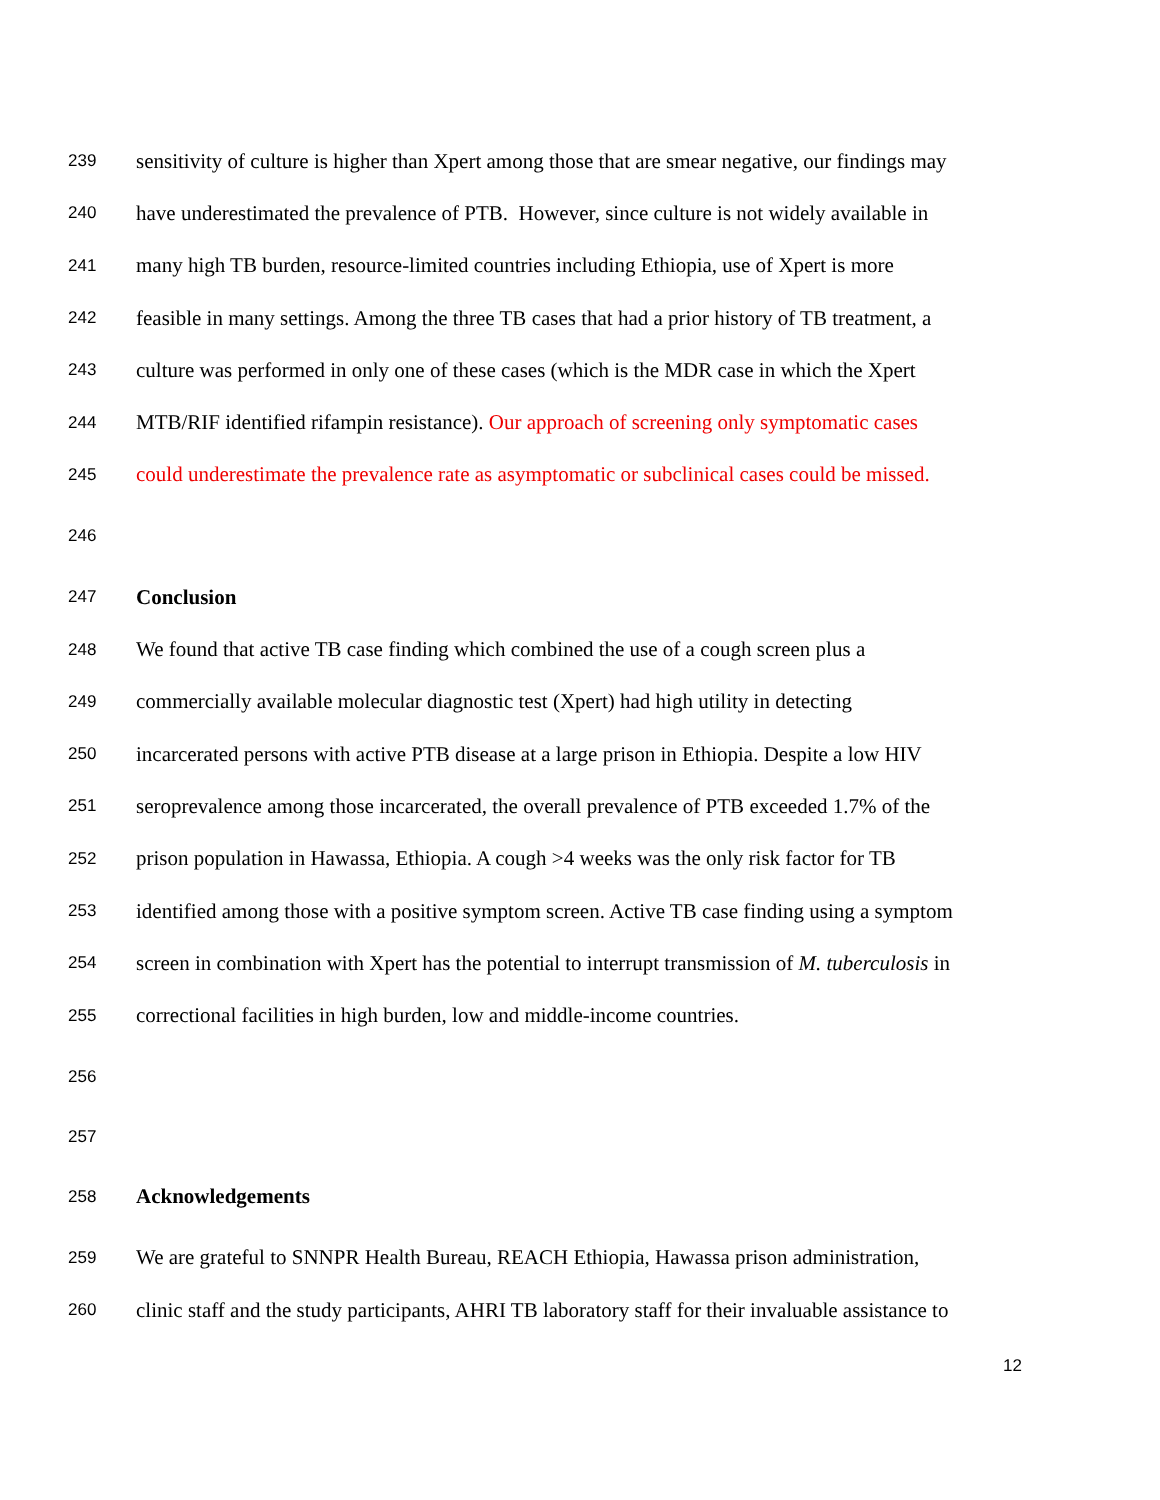239 sensitivity of culture is higher than Xpert among those that are smear negative, our findings may
240 have underestimated the prevalence of PTB. However, since culture is not widely available in
241 many high TB burden, resource-limited countries including Ethiopia, use of Xpert is more
242 feasible in many settings. Among the three TB cases that had a prior history of TB treatment, a
243 culture was performed in only one of these cases (which is the MDR case in which the Xpert
244 MTB/RIF identified rifampin resistance). Our approach of screening only symptomatic cases
245 could underestimate the prevalence rate as asymptomatic or subclinical cases could be missed.
246
247 Conclusion
248 We found that active TB case finding which combined the use of a cough screen plus a
249 commercially available molecular diagnostic test (Xpert) had high utility in detecting
250 incarcerated persons with active PTB disease at a large prison in Ethiopia. Despite a low HIV
251 seroprevalence among those incarcerated, the overall prevalence of PTB exceeded 1.7% of the
252 prison population in Hawassa, Ethiopia. A cough >4 weeks was the only risk factor for TB
253 identified among those with a positive symptom screen. Active TB case finding using a symptom
254 screen in combination with Xpert has the potential to interrupt transmission of M. tuberculosis in
255 correctional facilities in high burden, low and middle-income countries.
256
257
258 Acknowledgements
259 We are grateful to SNNPR Health Bureau, REACH Ethiopia, Hawassa prison administration,
260 clinic staff and the study participants, AHRI TB laboratory staff for their invaluable assistance to
12